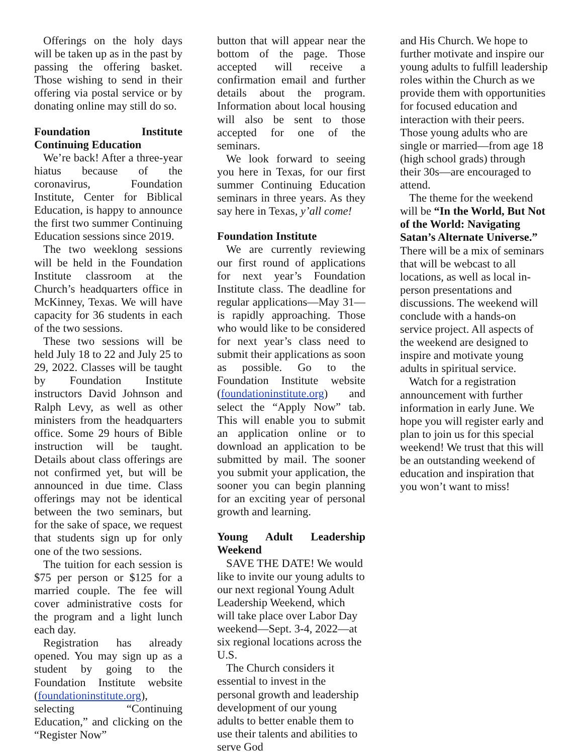Offerings on the holy days will be taken up as in the past by passing the offering basket. Those wishing to send in their offering via postal service or by donating online may still do so.
Foundation Institute Continuing Education
We’re back! After a three-year hiatus because of the coronavirus, Foundation Institute, Center for Biblical Education, is happy to announce the first two summer Continuing Education sessions since 2019.
The two weeklong sessions will be held in the Foundation Institute classroom at the Church’s headquarters office in McKinney, Texas. We will have capacity for 36 students in each of the two sessions.
These two sessions will be held July 18 to 22 and July 25 to 29, 2022. Classes will be taught by Foundation Institute instructors David Johnson and Ralph Levy, as well as other ministers from the headquarters office. Some 29 hours of Bible instruction will be taught. Details about class offerings are not confirmed yet, but will be announced in due time. Class offerings may not be identical between the two seminars, but for the sake of space, we request that students sign up for only one of the two sessions.
The tuition for each session is $75 per person or $125 for a married couple. The fee will cover administrative costs for the program and a light lunch each day.
Registration has already opened. You may sign up as a student by going to the Foundation Institute website (foundationinstitute.org), selecting “Continuing Education,” and clicking on the “Register Now”
button that will appear near the bottom of the page. Those accepted will receive a confirmation email and further details about the program. Information about local housing will also be sent to those accepted for one of the seminars.
We look forward to seeing you here in Texas, for our first summer Continuing Education seminars in three years. As they say here in Texas, y’all come!
Foundation Institute
We are currently reviewing our first round of applications for next year’s Foundation Institute class. The deadline for regular applications—May 31—is rapidly approaching. Those who would like to be considered for next year’s class need to submit their applications as soon as possible. Go to the Foundation Institute website (foundationinstitute.org) and select the “Apply Now” tab. This will enable you to submit an application online or to download an application to be submitted by mail. The sooner you submit your application, the sooner you can begin planning for an exciting year of personal growth and learning.
Young Adult Leadership Weekend
SAVE THE DATE! We would like to invite our young adults to our next regional Young Adult Leadership Weekend, which will take place over Labor Day weekend—Sept. 3-4, 2022—at six regional locations across the U.S.
The Church considers it essential to invest in the personal growth and leadership development of our young adults to better enable them to use their talents and abilities to serve God
and His Church. We hope to further motivate and inspire our young adults to fulfill leadership roles within the Church as we provide them with opportunities for focused education and interaction with their peers. Those young adults who are single or married—from age 18 (high school grads) through their 30s—are encouraged to attend.
The theme for the weekend will be “In the World, But Not of the World: Navigating Satan’s Alternate Universe.” There will be a mix of seminars that will be webcast to all locations, as well as local in-person presentations and discussions. The weekend will conclude with a hands-on service project. All aspects of the weekend are designed to inspire and motivate young adults in spiritual service.
Watch for a registration announcement with further information in early June. We hope you will register early and plan to join us for this special weekend! We trust that this will be an outstanding weekend of education and inspiration that you won’t want to miss!